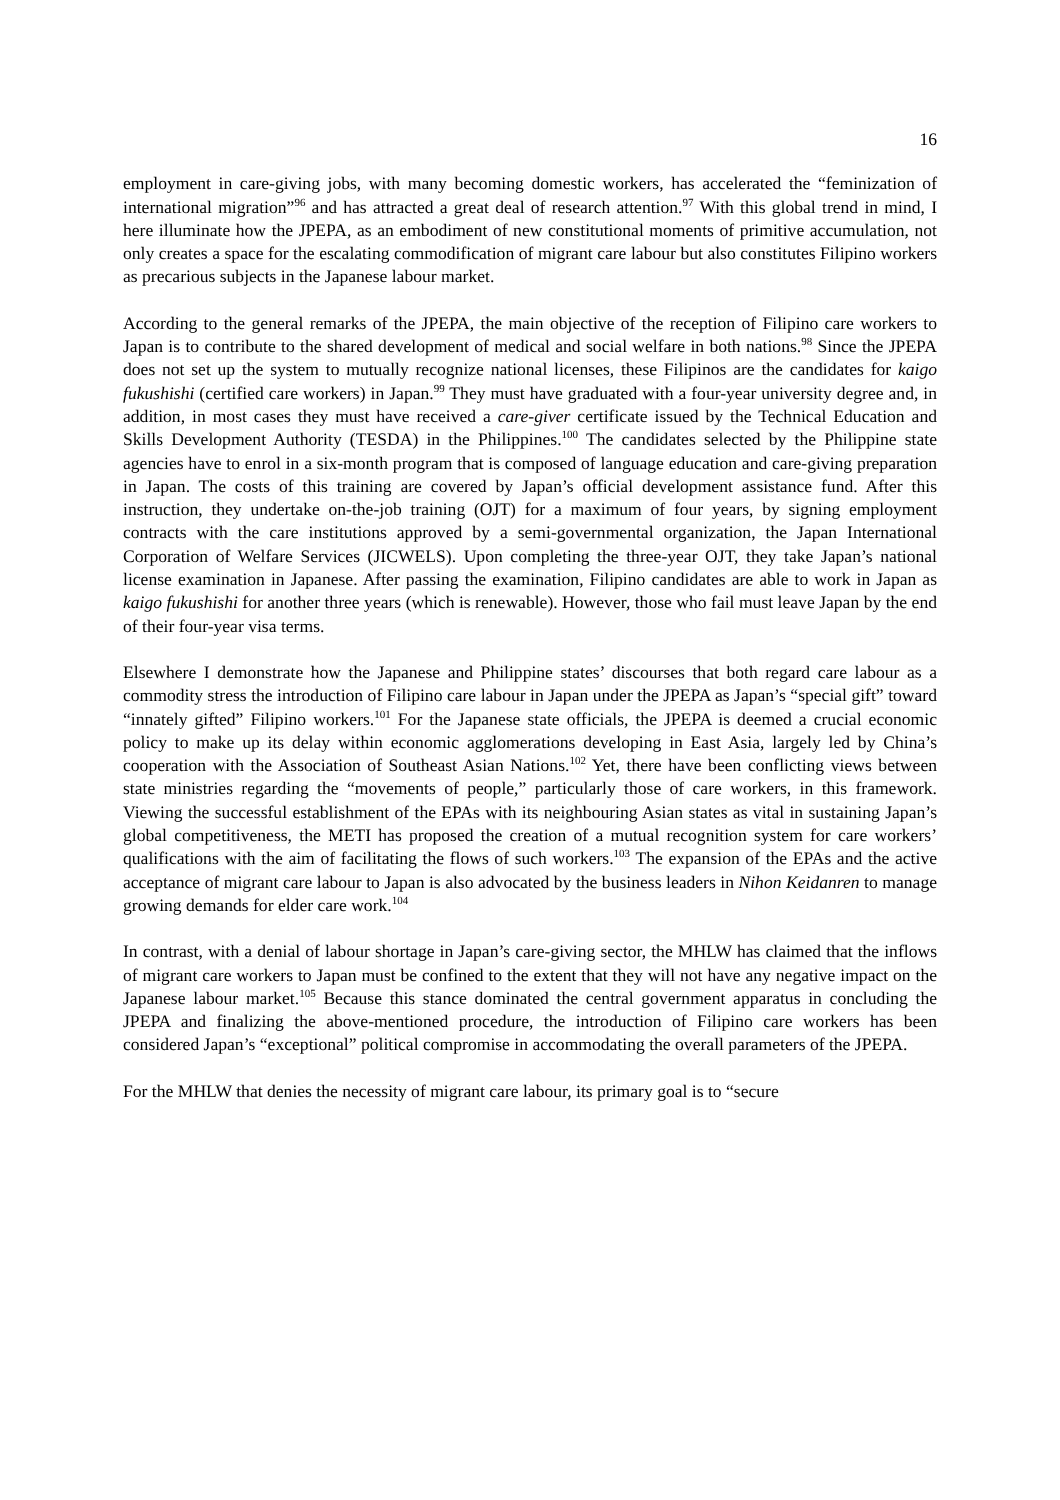16
employment in care-giving jobs, with many becoming domestic workers, has accelerated the “feminization of international migration”<sup>96</sup> and has attracted a great deal of research attention.<sup>97</sup> With this global trend in mind, I here illuminate how the JPEPA, as an embodiment of new constitutional moments of primitive accumulation, not only creates a space for the escalating commodification of migrant care labour but also constitutes Filipino workers as precarious subjects in the Japanese labour market.
According to the general remarks of the JPEPA, the main objective of the reception of Filipino care workers to Japan is to contribute to the shared development of medical and social welfare in both nations.<sup>98</sup> Since the JPEPA does not set up the system to mutually recognize national licenses, these Filipinos are the candidates for kaigo fukushishi (certified care workers) in Japan.<sup>99</sup> They must have graduated with a four-year university degree and, in addition, in most cases they must have received a care-giver certificate issued by the Technical Education and Skills Development Authority (TESDA) in the Philippines.<sup>100</sup> The candidates selected by the Philippine state agencies have to enrol in a six-month program that is composed of language education and care-giving preparation in Japan. The costs of this training are covered by Japan’s official development assistance fund. After this instruction, they undertake on-the-job training (OJT) for a maximum of four years, by signing employment contracts with the care institutions approved by a semi-governmental organization, the Japan International Corporation of Welfare Services (JICWELS). Upon completing the three-year OJT, they take Japan’s national license examination in Japanese. After passing the examination, Filipino candidates are able to work in Japan as kaigo fukushishi for another three years (which is renewable). However, those who fail must leave Japan by the end of their four-year visa terms.
Elsewhere I demonstrate how the Japanese and Philippine states’ discourses that both regard care labour as a commodity stress the introduction of Filipino care labour in Japan under the JPEPA as Japan’s “special gift” toward “innately gifted” Filipino workers.<sup>101</sup> For the Japanese state officials, the JPEPA is deemed a crucial economic policy to make up its delay within economic agglomerations developing in East Asia, largely led by China’s cooperation with the Association of Southeast Asian Nations.<sup>102</sup> Yet, there have been conflicting views between state ministries regarding the “movements of people,” particularly those of care workers, in this framework. Viewing the successful establishment of the EPAs with its neighbouring Asian states as vital in sustaining Japan’s global competitiveness, the METI has proposed the creation of a mutual recognition system for care workers’ qualifications with the aim of facilitating the flows of such workers.<sup>103</sup> The expansion of the EPAs and the active acceptance of migrant care labour to Japan is also advocated by the business leaders in Nihon Keidanren to manage growing demands for elder care work.<sup>104</sup>
In contrast, with a denial of labour shortage in Japan’s care-giving sector, the MHLW has claimed that the inflows of migrant care workers to Japan must be confined to the extent that they will not have any negative impact on the Japanese labour market.<sup>105</sup> Because this stance dominated the central government apparatus in concluding the JPEPA and finalizing the above-mentioned procedure, the introduction of Filipino care workers has been considered Japan’s “exceptional” political compromise in accommodating the overall parameters of the JPEPA.
For the MHLW that denies the necessity of migrant care labour, its primary goal is to “secure